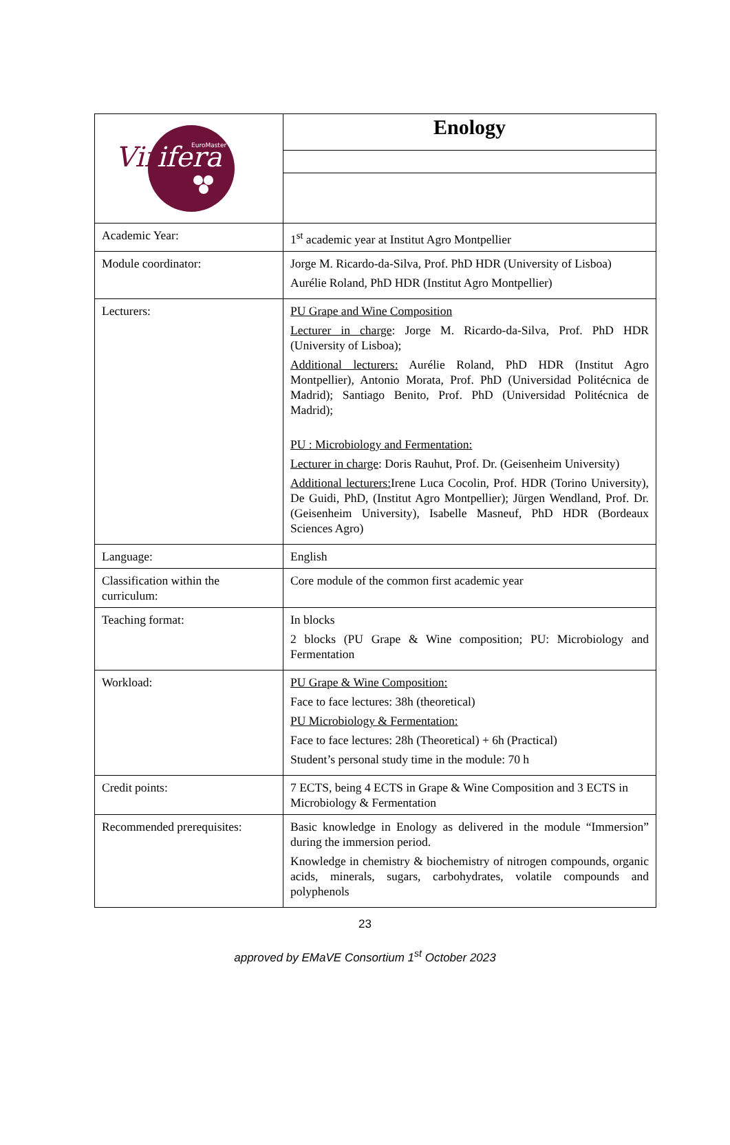| Vin ifera EuroMaster | Enology |
| Academic Year: | 1<sup>st</sup> academic year at Institut Agro Montpellier |
| Module coordinator: | Jorge M. Ricardo-da-Silva, Prof. PhD HDR (University of Lisboa) Aurélie Roland, PhD HDR (Institut Agro Montpellier) |
| Lecturers: | PU Grape and Wine Composition Lecturer in charge : Jorge M. Ricardo-da-Silva, Prof. PhD HDR (University of Lisboa); Additional lecturers: Aurélie Roland, PhD HDR (Institut Agro Montpellier), Antonio Morata, Prof. PhD (Universidad Politécnica de Madrid); Santiago Benito, Prof. PhD (Universidad Politécnica de Madrid); PU : Microbiology and Fermentation: Lecturer in charge : Doris Rauhut, Prof. Dr. (Geisenheim University) Additional lecturers: Irene Luca Cocolin, Prof. HDR (Torino University), De Guidi, PhD, (Institut Agro Montpellier); Jürgen Wendland, Prof. Dr. (Geisenheim University), Isabelle Masneuf, PhD HDR (Bordeaux Sciences Agro) |
| Language: | English |
| Classification within the curriculum: | Core module of the common first academic year |
| Teaching format: | In blocks 2 blocks (PU Grape & Wine composition; PU: Microbiology and Fermentation |
| Workload: | PU Grape & Wine Composition: Face to face lectures: 38h (theoretical) PU Microbiology & Fermentation: Face to face lectures: 28h (Theoretical) + 6h (Practical) Student’s personal study time in the module: 70 h |
| Credit points: | 7 ECTS, being 4 ECTS in Grape & Wine Composition and 3 ECTS in Microbiology & Fermentation |
| Recommended prerequisites: | Basic knowledge in Enology as delivered in the module “Immersion” during the immersion period. Knowledge in chemistry & biochemistry of nitrogen compounds, organic acids, minerals, sugars, carbohydrates, volatile compounds and polyphenols |
23
approved by EMaVE Consortium 1<sup>st</sup> October 2023